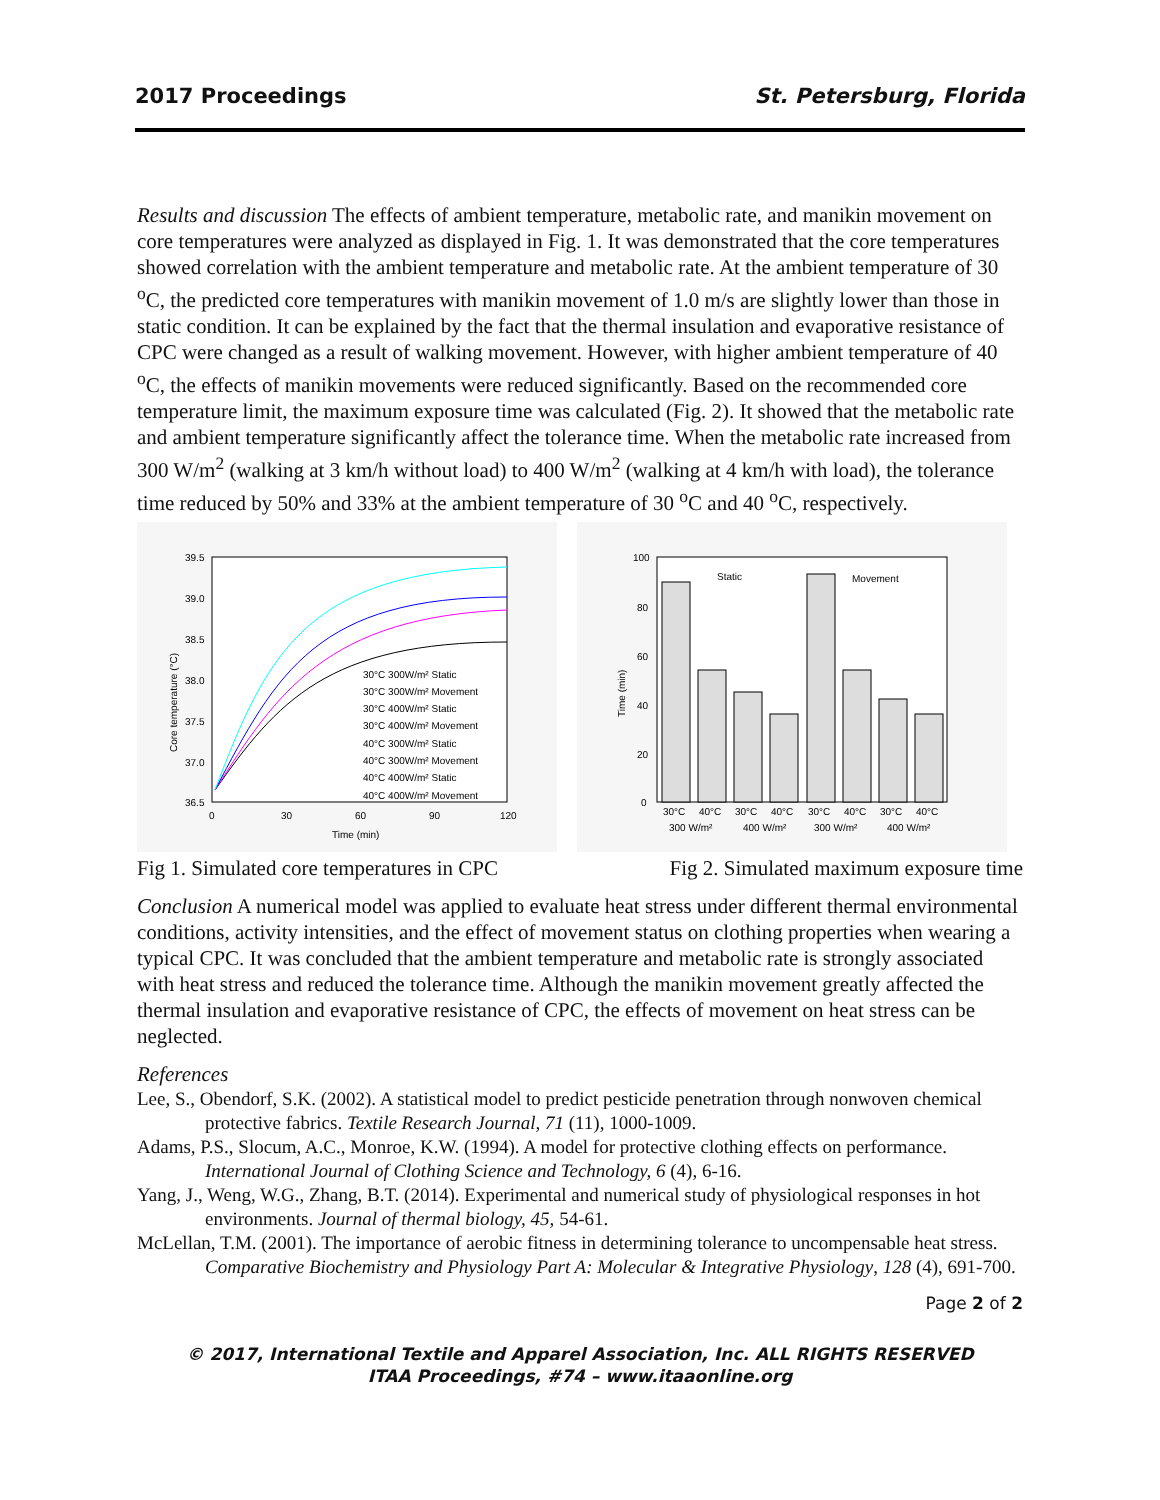2017 Proceedings St. Petersburg, Florida
Results and discussion The effects of ambient temperature, metabolic rate, and manikin movement on core temperatures were analyzed as displayed in Fig. 1. It was demonstrated that the core temperatures showed correlation with the ambient temperature and metabolic rate. At the ambient temperature of 30 <sup>o</sup>C, the predicted core temperatures with manikin movement of 1.0 m/s are slightly lower than those in static condition. It can be explained by the fact that the thermal insulation and evaporative resistance of CPC were changed as a result of walking movement. However, with higher ambient temperature of 40 <sup>o</sup>C, the effects of manikin movements were reduced significantly. Based on the recommended core temperature limit, the maximum exposure time was calculated (Fig. 2). It showed that the metabolic rate and ambient temperature significantly affect the tolerance time. When the metabolic rate increased from 300 W/m<sup>2</sup> (walking at 3 km/h without load) to 400 W/m<sup>2</sup> (walking at 4 km/h with load), the tolerance time reduced by 50% and 33% at the ambient temperature of 30 <sup>o</sup>C and 40 <sup>o</sup>C, respectively.
39.5
39.0
38.5
38.0
37.5
37.0
36.5
0
30
60
90
120
Time (min)
Core temperature (°C)
30°C 300W/m² Static
30°C 300W/m² Movement
30°C 400W/m² Static
30°C 400W/m² Movement
40°C 300W/m² Static
40°C 300W/m² Movement
40°C 400W/m² Static
40°C 400W/m² Movement
100
80
60
40
20
0
Time (min)
Static
Movement
30°C
40°C
30°C
40°C
30°C
40°C
30°C
40°C
300 W/m²
400 W/m²
300 W/m²
400 W/m²
Fig 1. Simulated core temperatures in CPC Fig 2. Simulated maximum exposure time
Conclusion A numerical model was applied to evaluate heat stress under different thermal environmental conditions, activity intensities, and the effect of movement status on clothing properties when wearing a typical CPC. It was concluded that the ambient temperature and metabolic rate is strongly associated with heat stress and reduced the tolerance time. Although the manikin movement greatly affected the thermal insulation and evaporative resistance of CPC, the effects of movement on heat stress can be neglected.
References
Lee, S., Obendorf, S.K. (2002). A statistical model to predict pesticide penetration through nonwoven chemical protective fabrics. Textile Research Journal, 71 (11), 1000-1009.
Adams, P.S., Slocum, A.C., Monroe, K.W. (1994). A model for protective clothing effects on performance. International Journal of Clothing Science and Technology, 6 (4), 6-16.
Yang, J., Weng, W.G., Zhang, B.T. (2014). Experimental and numerical study of physiological responses in hot environments. Journal of thermal biology, 45, 54-61.
McLellan, T.M. (2001). The importance of aerobic fitness in determining tolerance to uncompensable heat stress. Comparative Biochemistry and Physiology Part A: Molecular & Integrative Physiology, 128 (4), 691-700.
Page 2 of 2
© 2017, International Textile and Apparel Association, Inc. ALL RIGHTS RESERVED
ITAA Proceedings, #74 – www.itaaonline.org